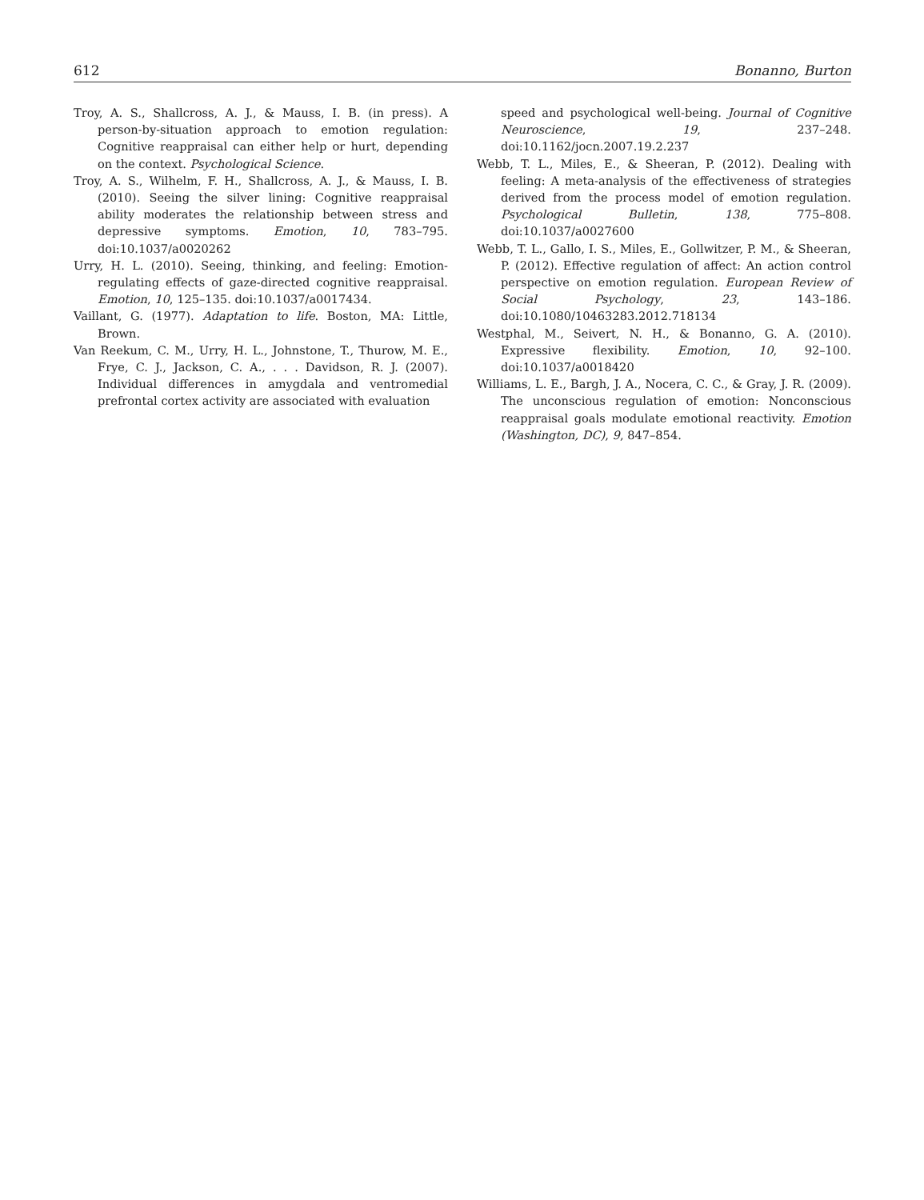612 Bonanno, Burton
Troy, A. S., Shallcross, A. J., & Mauss, I. B. (in press). A person-by-situation approach to emotion regulation: Cognitive reappraisal can either help or hurt, depending on the context. Psychological Science.
Troy, A. S., Wilhelm, F. H., Shallcross, A. J., & Mauss, I. B. (2010). Seeing the silver lining: Cognitive reappraisal ability moderates the relationship between stress and depressive symptoms. Emotion, 10, 783–795. doi:10.1037/a0020262
Urry, H. L. (2010). Seeing, thinking, and feeling: Emotion-regulating effects of gaze-directed cognitive reappraisal. Emotion, 10, 125–135. doi:10.1037/a0017434.
Vaillant, G. (1977). Adaptation to life. Boston, MA: Little, Brown.
Van Reekum, C. M., Urry, H. L., Johnstone, T., Thurow, M. E., Frye, C. J., Jackson, C. A., . . . Davidson, R. J. (2007). Individual differences in amygdala and ventromedial prefrontal cortex activity are associated with evaluation
speed and psychological well-being. Journal of Cognitive Neuroscience, 19, 237–248. doi:10.1162/jocn.2007.19.2.237
Webb, T. L., Miles, E., & Sheeran, P. (2012). Dealing with feeling: A meta-analysis of the effectiveness of strategies derived from the process model of emotion regulation. Psychological Bulletin, 138, 775–808. doi:10.1037/a0027600
Webb, T. L., Gallo, I. S., Miles, E., Gollwitzer, P. M., & Sheeran, P. (2012). Effective regulation of affect: An action control perspective on emotion regulation. European Review of Social Psychology, 23, 143–186. doi:10.1080/10463283.2012.718134
Westphal, M., Seivert, N. H., & Bonanno, G. A. (2010). Expressive flexibility. Emotion, 10, 92–100. doi:10.1037/a0018420
Williams, L. E., Bargh, J. A., Nocera, C. C., & Gray, J. R. (2009). The unconscious regulation of emotion: Nonconscious reappraisal goals modulate emotional reactivity. Emotion (Washington, DC), 9, 847–854.